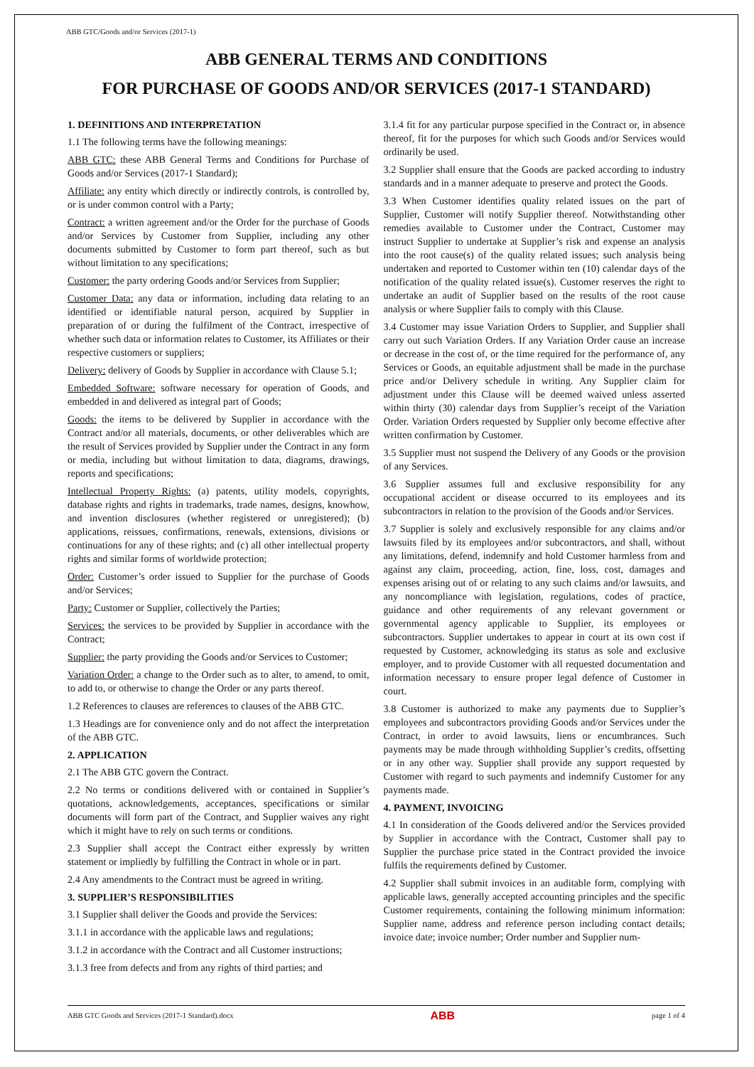ABB GTC/Goods and/or Services (2017-1)
ABB GENERAL TERMS AND CONDITIONS
FOR PURCHASE OF GOODS AND/OR SERVICES (2017-1 STANDARD)
1. DEFINITIONS AND INTERPRETATION
1.1 The following terms have the following meanings:
ABB GTC: these ABB General Terms and Conditions for Purchase of Goods and/or Services (2017-1 Standard);
Affiliate: any entity which directly or indirectly controls, is controlled by, or is under common control with a Party;
Contract: a written agreement and/or the Order for the purchase of Goods and/or Services by Customer from Supplier, including any other documents submitted by Customer to form part thereof, such as but without limitation to any specifications;
Customer: the party ordering Goods and/or Services from Supplier;
Customer Data: any data or information, including data relating to an identified or identifiable natural person, acquired by Supplier in preparation of or during the fulfilment of the Contract, irrespective of whether such data or information relates to Customer, its Affiliates or their respective customers or suppliers;
Delivery: delivery of Goods by Supplier in accordance with Clause 5.1;
Embedded Software: software necessary for operation of Goods, and embedded in and delivered as integral part of Goods;
Goods: the items to be delivered by Supplier in accordance with the Contract and/or all materials, documents, or other deliverables which are the result of Services provided by Supplier under the Contract in any form or media, including but without limitation to data, diagrams, drawings, reports and specifications;
Intellectual Property Rights: (a) patents, utility models, copyrights, database rights and rights in trademarks, trade names, designs, knowhow, and invention disclosures (whether registered or unregistered); (b) applications, reissues, confirmations, renewals, extensions, divisions or continuations for any of these rights; and (c) all other intellectual property rights and similar forms of worldwide protection;
Order: Customer’s order issued to Supplier for the purchase of Goods and/or Services;
Party: Customer or Supplier, collectively the Parties;
Services: the services to be provided by Supplier in accordance with the Contract;
Supplier: the party providing the Goods and/or Services to Customer;
Variation Order: a change to the Order such as to alter, to amend, to omit, to add to, or otherwise to change the Order or any parts thereof.
1.2 References to clauses are references to clauses of the ABB GTC.
1.3 Headings are for convenience only and do not affect the interpretation of the ABB GTC.
2. APPLICATION
2.1 The ABB GTC govern the Contract.
2.2 No terms or conditions delivered with or contained in Supplier’s quotations, acknowledgements, acceptances, specifications or similar documents will form part of the Contract, and Supplier waives any right which it might have to rely on such terms or conditions.
2.3 Supplier shall accept the Contract either expressly by written statement or impliedly by fulfilling the Contract in whole or in part.
2.4 Any amendments to the Contract must be agreed in writing.
3. SUPPLIER’S RESPONSIBILITIES
3.1 Supplier shall deliver the Goods and provide the Services:
3.1.1 in accordance with the applicable laws and regulations;
3.1.2 in accordance with the Contract and all Customer instructions;
3.1.3 free from defects and from any rights of third parties; and
3.1.4 fit for any particular purpose specified in the Contract or, in absence thereof, fit for the purposes for which such Goods and/or Services would ordinarily be used.
3.2 Supplier shall ensure that the Goods are packed according to industry standards and in a manner adequate to preserve and protect the Goods.
3.3 When Customer identifies quality related issues on the part of Supplier, Customer will notify Supplier thereof. Notwithstanding other remedies available to Customer under the Contract, Customer may instruct Supplier to undertake at Supplier’s risk and expense an analysis into the root cause(s) of the quality related issues; such analysis being undertaken and reported to Customer within ten (10) calendar days of the notification of the quality related issue(s). Customer reserves the right to undertake an audit of Supplier based on the results of the root cause analysis or where Supplier fails to comply with this Clause.
3.4 Customer may issue Variation Orders to Supplier, and Supplier shall carry out such Variation Orders. If any Variation Order cause an increase or decrease in the cost of, or the time required for the performance of, any Services or Goods, an equitable adjustment shall be made in the purchase price and/or Delivery schedule in writing. Any Supplier claim for adjustment under this Clause will be deemed waived unless asserted within thirty (30) calendar days from Supplier’s receipt of the Variation Order. Variation Orders requested by Supplier only become effective after written confirmation by Customer.
3.5 Supplier must not suspend the Delivery of any Goods or the provision of any Services.
3.6 Supplier assumes full and exclusive responsibility for any occupational accident or disease occurred to its employees and its subcontractors in relation to the provision of the Goods and/or Services.
3.7 Supplier is solely and exclusively responsible for any claims and/or lawsuits filed by its employees and/or subcontractors, and shall, without any limitations, defend, indemnify and hold Customer harmless from and against any claim, proceeding, action, fine, loss, cost, damages and expenses arising out of or relating to any such claims and/or lawsuits, and any noncompliance with legislation, regulations, codes of practice, guidance and other requirements of any relevant government or governmental agency applicable to Supplier, its employees or subcontractors. Supplier undertakes to appear in court at its own cost if requested by Customer, acknowledging its status as sole and exclusive employer, and to provide Customer with all requested documentation and information necessary to ensure proper legal defence of Customer in court.
3.8 Customer is authorized to make any payments due to Supplier’s employees and subcontractors providing Goods and/or Services under the Contract, in order to avoid lawsuits, liens or encumbrances. Such payments may be made through withholding Supplier’s credits, offsetting or in any other way. Supplier shall provide any support requested by Customer with regard to such payments and indemnify Customer for any payments made.
4. PAYMENT, INVOICING
4.1 In consideration of the Goods delivered and/or the Services provided by Supplier in accordance with the Contract, Customer shall pay to Supplier the purchase price stated in the Contract provided the invoice fulfils the requirements defined by Customer.
4.2 Supplier shall submit invoices in an auditable form, complying with applicable laws, generally accepted accounting principles and the specific Customer requirements, containing the following minimum information: Supplier name, address and reference person including contact details; invoice date; invoice number; Order number and Supplier num-
ABB GTC Goods and Services (2017-1 Standard).docx ABB page 1 of 4